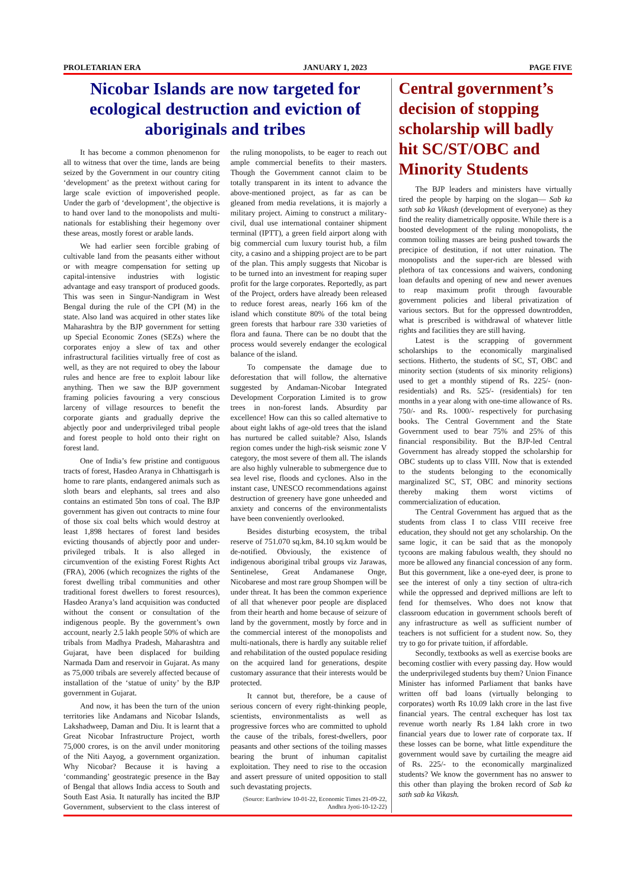PROLETARIAN ERA JANUARY 1, 2023 PAGE FIVE
Nicobar Islands are now targeted for ecological destruction and eviction of aboriginals and tribes
It has become a common phenomenon for all to witness that over the time, lands are being seized by the Government in our country citing ‘development’ as the pretext without caring for large scale eviction of impoverished people. Under the garb of ‘development’, the objective is to hand over land to the monopolists and multi-nationals for establishing their hegemony over these areas, mostly forest or arable lands.
We had earlier seen forcible grabing of cultivable land from the peasants either without or with meagre compensation for setting up capital-intensive industries with logistic advantage and easy transport of produced goods. This was seen in Singur-Nandigram in West Bengal during the rule of the CPI (M) in the state. Also land was acquired in other states like Maharashtra by the BJP government for setting up Special Economic Zones (SEZs) where the corporates enjoy a slew of tax and other infrastructural facilities virtually free of cost as well, as they are not required to obey the labour rules and hence are free to exploit labour like anything. Then we saw the BJP government framing policies favouring a very conscious larceny of village resources to benefit the corporate giants and gradually deprive the abjectly poor and underprivileged tribal people and forest people to hold onto their right on forest land.
One of India’s few pristine and contiguous tracts of forest, Hasdeo Aranya in Chhattisgarh is home to rare plants, endangered animals such as sloth bears and elephants, sal trees and also contains an estimated 5bn tons of coal. The BJP government has given out contracts to mine four of those six coal belts which would destroy at least 1,898 hectares of forest land besides evicting thousands of abjectly poor and under-privileged tribals. It is also alleged in circumvention of the existing Forest Rights Act (FRA), 2006 (which recognizes the rights of the forest dwelling tribal communities and other traditional forest dwellers to forest resources), Hasdeo Aranya’s land acquisition was conducted without the consent or consultation of the indigenous people. By the government’s own account, nearly 2.5 lakh people 50% of which are tribals from Madhya Pradesh, Maharashtra and Gujarat, have been displaced for building Narmada Dam and reservoir in Gujarat. As many as 75,000 tribals are severely affected because of installation of the ‘statue of unity’ by the BJP government in Gujarat.
And now, it has been the turn of the union territories like Andamans and Nicobar Islands, Lakshadweep, Daman and Diu. It is learnt that a Great Nicobar Infrastructure Project, worth 75,000 crores, is on the anvil under monitoring of the Niti Aayog, a government organization. Why Nicobar? Because it is having a ‘commanding’ geostrategic presence in the Bay of Bengal that allows India access to South and South East Asia. It naturally has incited the BJP Government, subservient to the class interest of the ruling monopolists, to be eager to reach out ample commercial benefits to their masters. Though the Government cannot claim to be totally transparent in its intent to advance the above-mentioned project, as far as can be gleaned from media revelations, it is majorly a military project. Aiming to construct a military-civil, dual use international container shipment terminal (IPTT), a green field airport along with big commercial cum luxury tourist hub, a film city, a casino and a shipping project are to be part of the plan. This amply suggests that Nicobar is to be turned into an investment for reaping super profit for the large corporates. Reportedly, as part of the Project, orders have already been released to reduce forest areas, nearly 166 km of the island which constitute 80% of the total being green forests that harbour rare 330 varieties of flora and fauna. There can be no doubt that the process would severely endanger the ecological balance of the island.
To compensate the damage due to deforestation that will follow, the alternative suggested by Andaman-Nicobar Integrated Development Corporation Limited is to grow trees in non-forest lands. Absurdity par excellence! How can this so called alternative to about eight lakhs of age-old trees that the island has nurtured be called suitable? Also, Islands region comes under the high-risk seismic zone V category, the most severe of them all. The islands are also highly vulnerable to submergence due to sea level rise, floods and cyclones. Also in the instant case, UNESCO recommendations against destruction of greenery have gone unheeded and anxiety and concerns of the environmentalists have been conveniently overlooked.
Besides disturbing ecosystem, the tribal reserve of 751.070 sq.km, 84.10 sq.km would be de-notified. Obviously, the existence of indigenous aboriginal tribal groups viz Jarawas, Sentinelese, Great Andamanese Onge, Nicobarese and most rare group Shompen will be under threat. It has been the common experience of all that whenever poor people are displaced from their hearth and home because of seizure of land by the government, mostly by force and in the commercial interest of the monopolists and multi-nationals, there is hardly any suitable relief and rehabilitation of the ousted populace residing on the acquired land for generations, despite customary assurance that their interests would be protected.
It cannot but, therefore, be a cause of serious concern of every right-thinking people, scientists, environmentalists as well as progressive forces who are committed to uphold the cause of the tribals, forest-dwellers, poor peasants and other sections of the toiling masses bearing the brunt of inhuman capitalist exploitation. They need to rise to the occasion and assert pressure of united opposition to stall such devastating projects.
(Source: Earthview 10-01-22, Economic Times 21-09-22, Andhra Jyoti-10-12-22)
Central government’s decision of stopping scholarship will badly hit SC/ST/OBC and Minority Students
The BJP leaders and ministers have virtually tired the people by harping on the slogan— Sab ka sath sab ka Vikash (development of everyone) as they find the reality diametrically opposite. While there is a boosted development of the ruling monopolists, the common toiling masses are being pushed towards the precipice of destitution, if not utter ruination. The monopolists and the super-rich are blessed with plethora of tax concessions and waivers, condoning loan defaults and opening of new and newer avenues to reap maximum profit through favourable government policies and liberal privatization of various sectors. But for the oppressed downtrodden, what is prescribed is withdrawal of whatever little rights and facilities they are still having.
Latest is the scrapping of government scholarships to the economically marginalised sections. Hitherto, the students of SC, ST, OBC and minority section (students of six minority religions) used to get a monthly stipend of Rs. 225/- (non-residentials) and Rs. 525/- (residentials) for ten months in a year along with one-time allowance of Rs. 750/- and Rs. 1000/- respectively for purchasing books. The Central Government and the State Government used to bear 75% and 25% of this financial responsibility. But the BJP-led Central Government has already stopped the scholarship for OBC students up to class VIII. Now that is extended to the students belonging to the economically marginalized SC, ST, OBC and minority sections thereby making them worst victims of commercialization of education.
The Central Government has argued that as the students from class I to class VIII receive free education, they should not get any scholarship. On the same logic, it can be said that as the monopoly tycoons are making fabulous wealth, they should no more be allowed any financial concession of any form. But this government, like a one-eyed deer, is prone to see the interest of only a tiny section of ultra-rich while the oppressed and deprived millions are left to fend for themselves. Who does not know that classroom education in government schools bereft of any infrastructure as well as sufficient number of teachers is not sufficient for a student now. So, they try to go for private tuition, if affordable.
Secondly, textbooks as well as exercise books are becoming costlier with every passing day. How would the underprivileged students buy them? Union Finance Minister has informed Parliament that banks have written off bad loans (virtually belonging to corporates) worth Rs 10.09 lakh crore in the last five financial years. The central exchequer has lost tax revenue worth nearly Rs 1.84 lakh crore in two financial years due to lower rate of corporate tax. If these losses can be borne, what little expenditure the government would save by curtailing the meagre aid of Rs. 225/- to the economically marginalized students? We know the government has no answer to this other than playing the broken record of Sab ka sath sab ka Vikash.